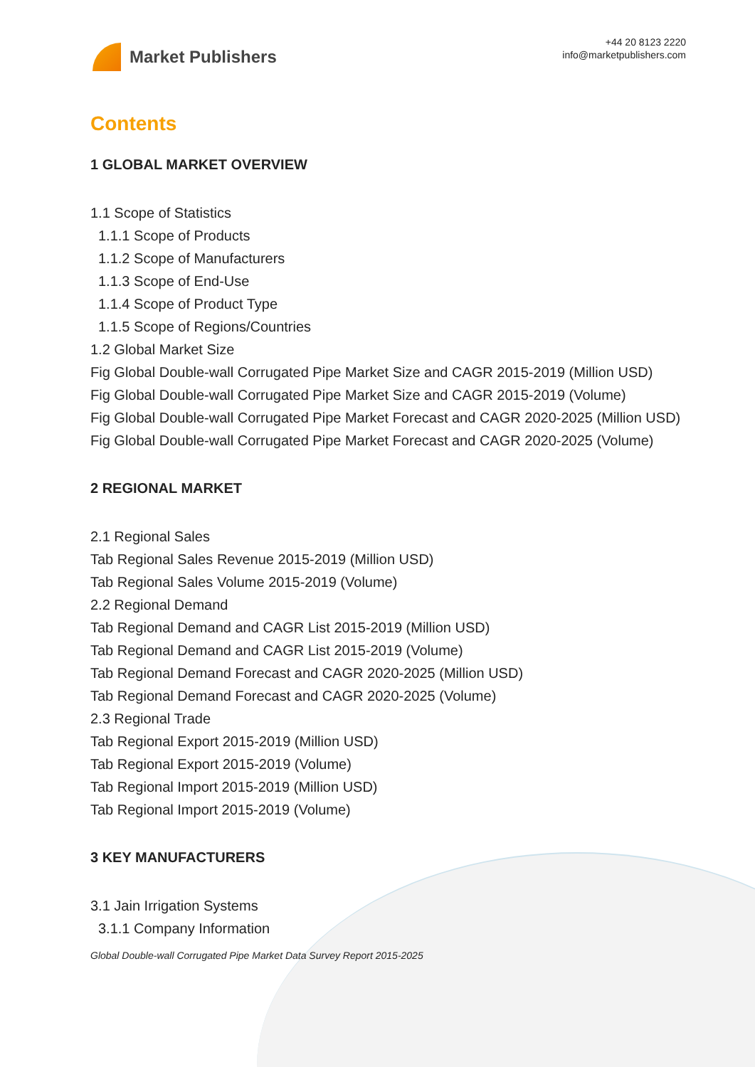Market Publishers
+44 20 8123 2220
info@marketpublishers.com
Contents
1 GLOBAL MARKET OVERVIEW
1.1 Scope of Statistics
1.1.1 Scope of Products
1.1.2 Scope of Manufacturers
1.1.3 Scope of End-Use
1.1.4 Scope of Product Type
1.1.5 Scope of Regions/Countries
1.2 Global Market Size
Fig Global Double-wall Corrugated Pipe Market Size and CAGR 2015-2019 (Million USD)
Fig Global Double-wall Corrugated Pipe Market Size and CAGR 2015-2019 (Volume)
Fig Global Double-wall Corrugated Pipe Market Forecast and CAGR 2020-2025 (Million USD)
Fig Global Double-wall Corrugated Pipe Market Forecast and CAGR 2020-2025 (Volume)
2 REGIONAL MARKET
2.1 Regional Sales
Tab Regional Sales Revenue 2015-2019 (Million USD)
Tab Regional Sales Volume 2015-2019 (Volume)
2.2 Regional Demand
Tab Regional Demand and CAGR List 2015-2019 (Million USD)
Tab Regional Demand and CAGR List 2015-2019 (Volume)
Tab Regional Demand Forecast and CAGR 2020-2025 (Million USD)
Tab Regional Demand Forecast and CAGR 2020-2025 (Volume)
2.3 Regional Trade
Tab Regional Export 2015-2019 (Million USD)
Tab Regional Export 2015-2019 (Volume)
Tab Regional Import 2015-2019 (Million USD)
Tab Regional Import 2015-2019 (Volume)
3 KEY MANUFACTURERS
3.1 Jain Irrigation Systems
3.1.1 Company Information
Global Double-wall Corrugated Pipe Market Data Survey Report 2015-2025